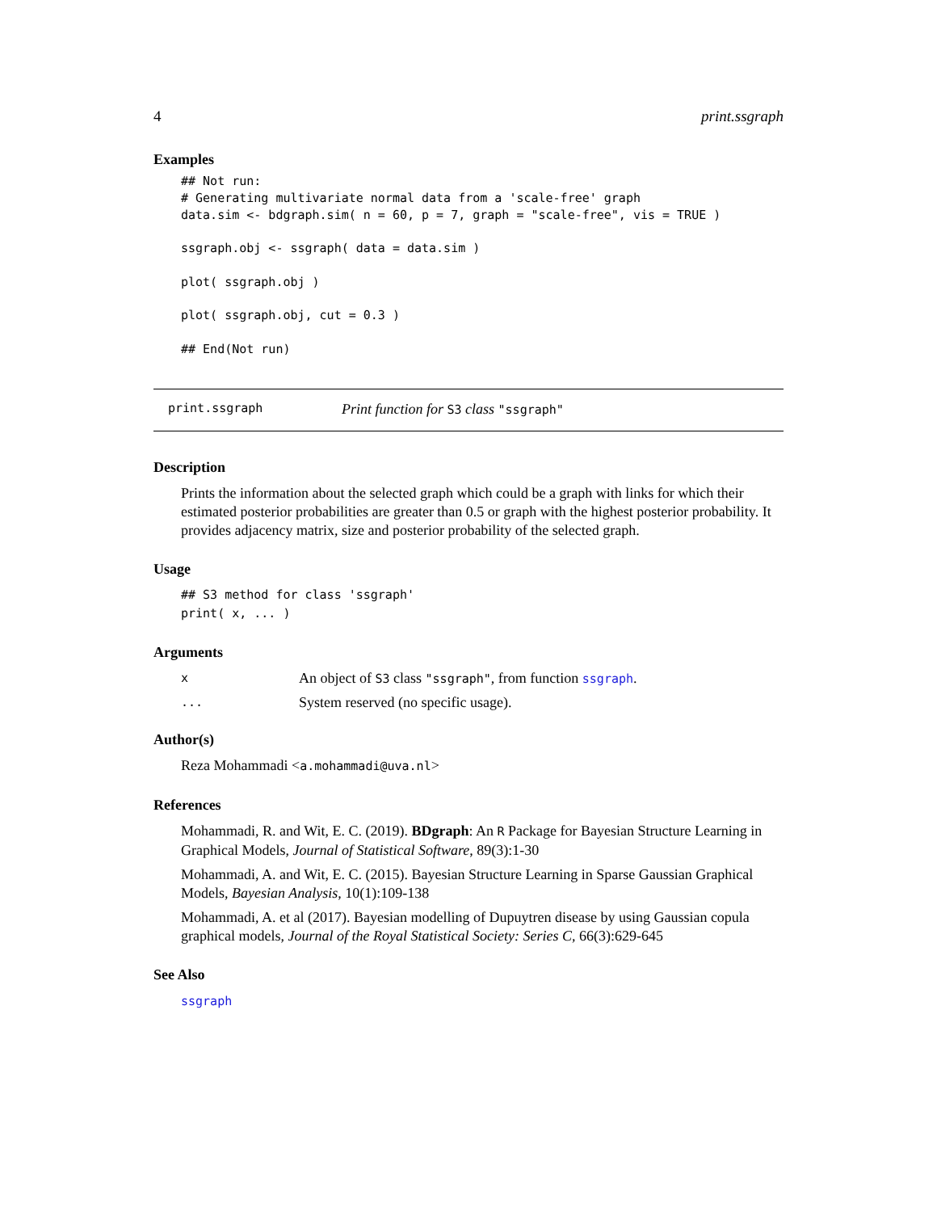4 print.ssgraph
Examples
## Not run:
# Generating multivariate normal data from a 'scale-free' graph
data.sim <- bdgraph.sim( n = 60, p = 7, graph = "scale-free", vis = TRUE )

ssgraph.obj <- ssgraph( data = data.sim )

plot( ssgraph.obj )

plot( ssgraph.obj, cut = 0.3 )

## End(Not run)
print.ssgraph Print function for S3 class "ssgraph"
Description
Prints the information about the selected graph which could be a graph with links for which their estimated posterior probabilities are greater than 0.5 or graph with the highest posterior probability. It provides adjacency matrix, size and posterior probability of the selected graph.
Usage
## S3 method for class 'ssgraph'
print( x, ... )
Arguments
x An object of S3 class "ssgraph", from function ssgraph.
... System reserved (no specific usage).
Author(s)
Reza Mohammadi <a.mohammadi@uva.nl>
References
Mohammadi, R. and Wit, E. C. (2019). BDgraph: An R Package for Bayesian Structure Learning in Graphical Models, Journal of Statistical Software, 89(3):1-30
Mohammadi, A. and Wit, E. C. (2015). Bayesian Structure Learning in Sparse Gaussian Graphical Models, Bayesian Analysis, 10(1):109-138
Mohammadi, A. et al (2017). Bayesian modelling of Dupuytren disease by using Gaussian copula graphical models, Journal of the Royal Statistical Society: Series C, 66(3):629-645
See Also
ssgraph